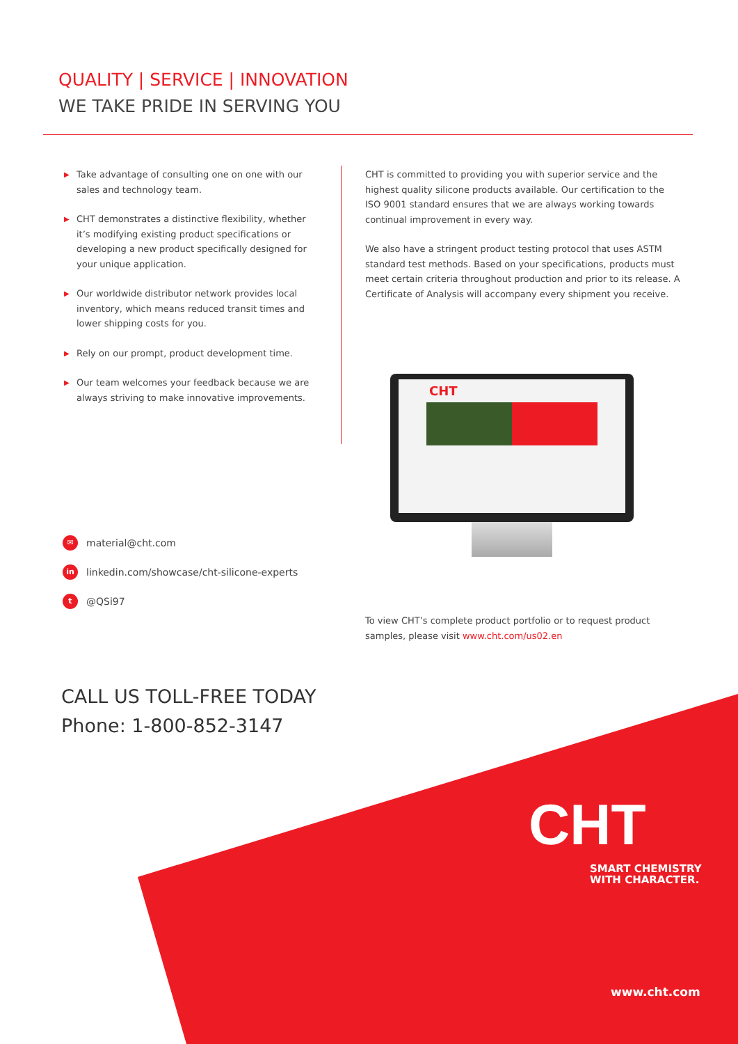QUALITY | SERVICE | INNOVATION
WE TAKE PRIDE IN SERVING YOU
▶ Take advantage of consulting one on one with our sales and technology team.
▶ CHT demonstrates a distinctive flexibility, whether it’s modifying existing product specifications or developing a new product specifically designed for your unique application.
▶ Our worldwide distributor network provides local inventory, which means reduced transit times and lower shipping costs for you.
▶ Rely on our prompt, product development time.
▶ Our team welcomes your feedback because we are always striving to make innovative improvements.
CHT is committed to providing you with superior service and the highest quality silicone products available. Our certification to the ISO 9001 standard ensures that we are always working towards continual improvement in every way.
We also have a stringent product testing protocol that uses ASTM standard test methods. Based on your specifications, products must meet certain criteria throughout production and prior to its release. A Certificate of Analysis will accompany every shipment you receive.
CHT
✉ material@cht.com
in linkedin.com/showcase/cht-silicone-experts
t @QSi97
To view CHT’s complete product portfolio or to request product samples, please visit www.cht.com/us02.en
CALL US TOLL-FREE TODAY
Phone: 1-800-852-3147
CHT
SMART CHEMISTRY
WITH CHARACTER.
www.cht.com